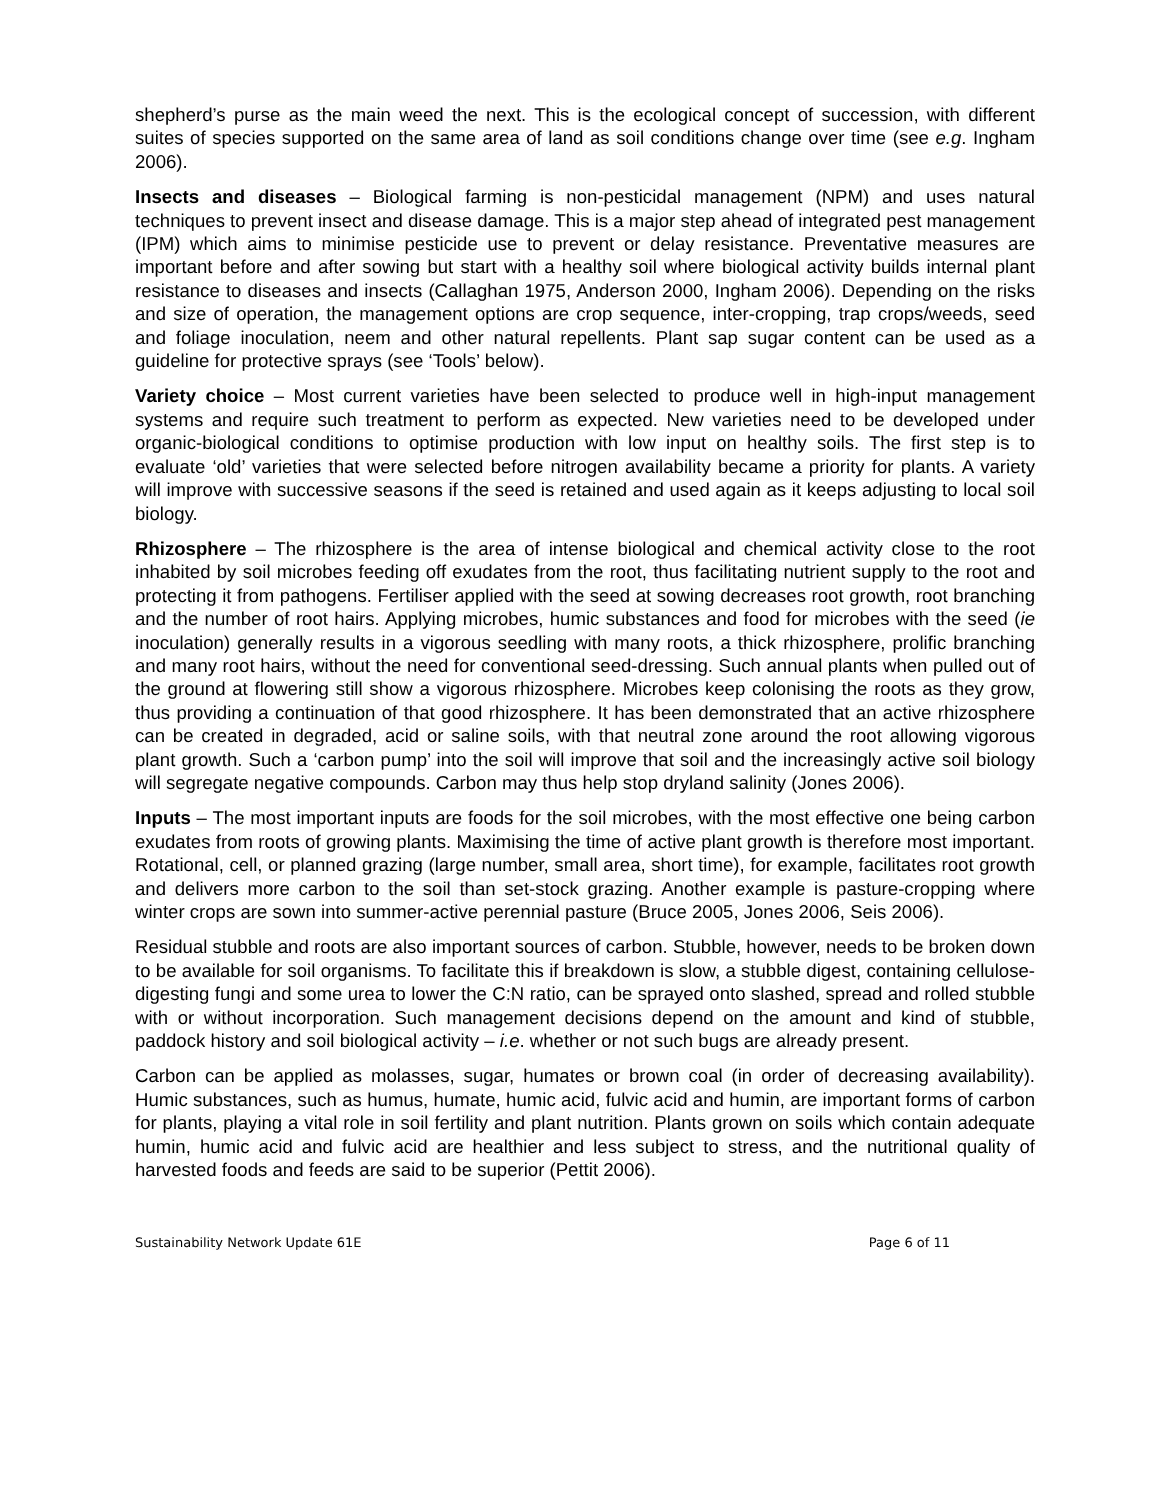shepherd’s purse as the main weed the next. This is the ecological concept of succession, with different suites of species supported on the same area of land as soil conditions change over time (see e.g. Ingham 2006).
Insects and diseases – Biological farming is non-pesticidal management (NPM) and uses natural techniques to prevent insect and disease damage. This is a major step ahead of integrated pest management (IPM) which aims to minimise pesticide use to prevent or delay resistance. Preventative measures are important before and after sowing but start with a healthy soil where biological activity builds internal plant resistance to diseases and insects (Callaghan 1975, Anderson 2000, Ingham 2006). Depending on the risks and size of operation, the management options are crop sequence, inter-cropping, trap crops/weeds, seed and foliage inoculation, neem and other natural repellents. Plant sap sugar content can be used as a guideline for protective sprays (see ‘Tools’ below).
Variety choice – Most current varieties have been selected to produce well in high-input management systems and require such treatment to perform as expected. New varieties need to be developed under organic-biological conditions to optimise production with low input on healthy soils. The first step is to evaluate ‘old’ varieties that were selected before nitrogen availability became a priority for plants. A variety will improve with successive seasons if the seed is retained and used again as it keeps adjusting to local soil biology.
Rhizosphere – The rhizosphere is the area of intense biological and chemical activity close to the root inhabited by soil microbes feeding off exudates from the root, thus facilitating nutrient supply to the root and protecting it from pathogens. Fertiliser applied with the seed at sowing decreases root growth, root branching and the number of root hairs. Applying microbes, humic substances and food for microbes with the seed (ie inoculation) generally results in a vigorous seedling with many roots, a thick rhizosphere, prolific branching and many root hairs, without the need for conventional seed-dressing. Such annual plants when pulled out of the ground at flowering still show a vigorous rhizosphere. Microbes keep colonising the roots as they grow, thus providing a continuation of that good rhizosphere. It has been demonstrated that an active rhizosphere can be created in degraded, acid or saline soils, with that neutral zone around the root allowing vigorous plant growth. Such a ‘carbon pump’ into the soil will improve that soil and the increasingly active soil biology will segregate negative compounds. Carbon may thus help stop dryland salinity (Jones 2006).
Inputs – The most important inputs are foods for the soil microbes, with the most effective one being carbon exudates from roots of growing plants. Maximising the time of active plant growth is therefore most important. Rotational, cell, or planned grazing (large number, small area, short time), for example, facilitates root growth and delivers more carbon to the soil than set-stock grazing. Another example is pasture-cropping where winter crops are sown into summer-active perennial pasture (Bruce 2005, Jones 2006, Seis 2006).
Residual stubble and roots are also important sources of carbon. Stubble, however, needs to be broken down to be available for soil organisms. To facilitate this if breakdown is slow, a stubble digest, containing cellulose-digesting fungi and some urea to lower the C:N ratio, can be sprayed onto slashed, spread and rolled stubble with or without incorporation. Such management decisions depend on the amount and kind of stubble, paddock history and soil biological activity – i.e. whether or not such bugs are already present.
Carbon can be applied as molasses, sugar, humates or brown coal (in order of decreasing availability). Humic substances, such as humus, humate, humic acid, fulvic acid and humin, are important forms of carbon for plants, playing a vital role in soil fertility and plant nutrition. Plants grown on soils which contain adequate humin, humic acid and fulvic acid are healthier and less subject to stress, and the nutritional quality of harvested foods and feeds are said to be superior (Pettit 2006).
Sustainability Network Update 61E Page 6 of 11